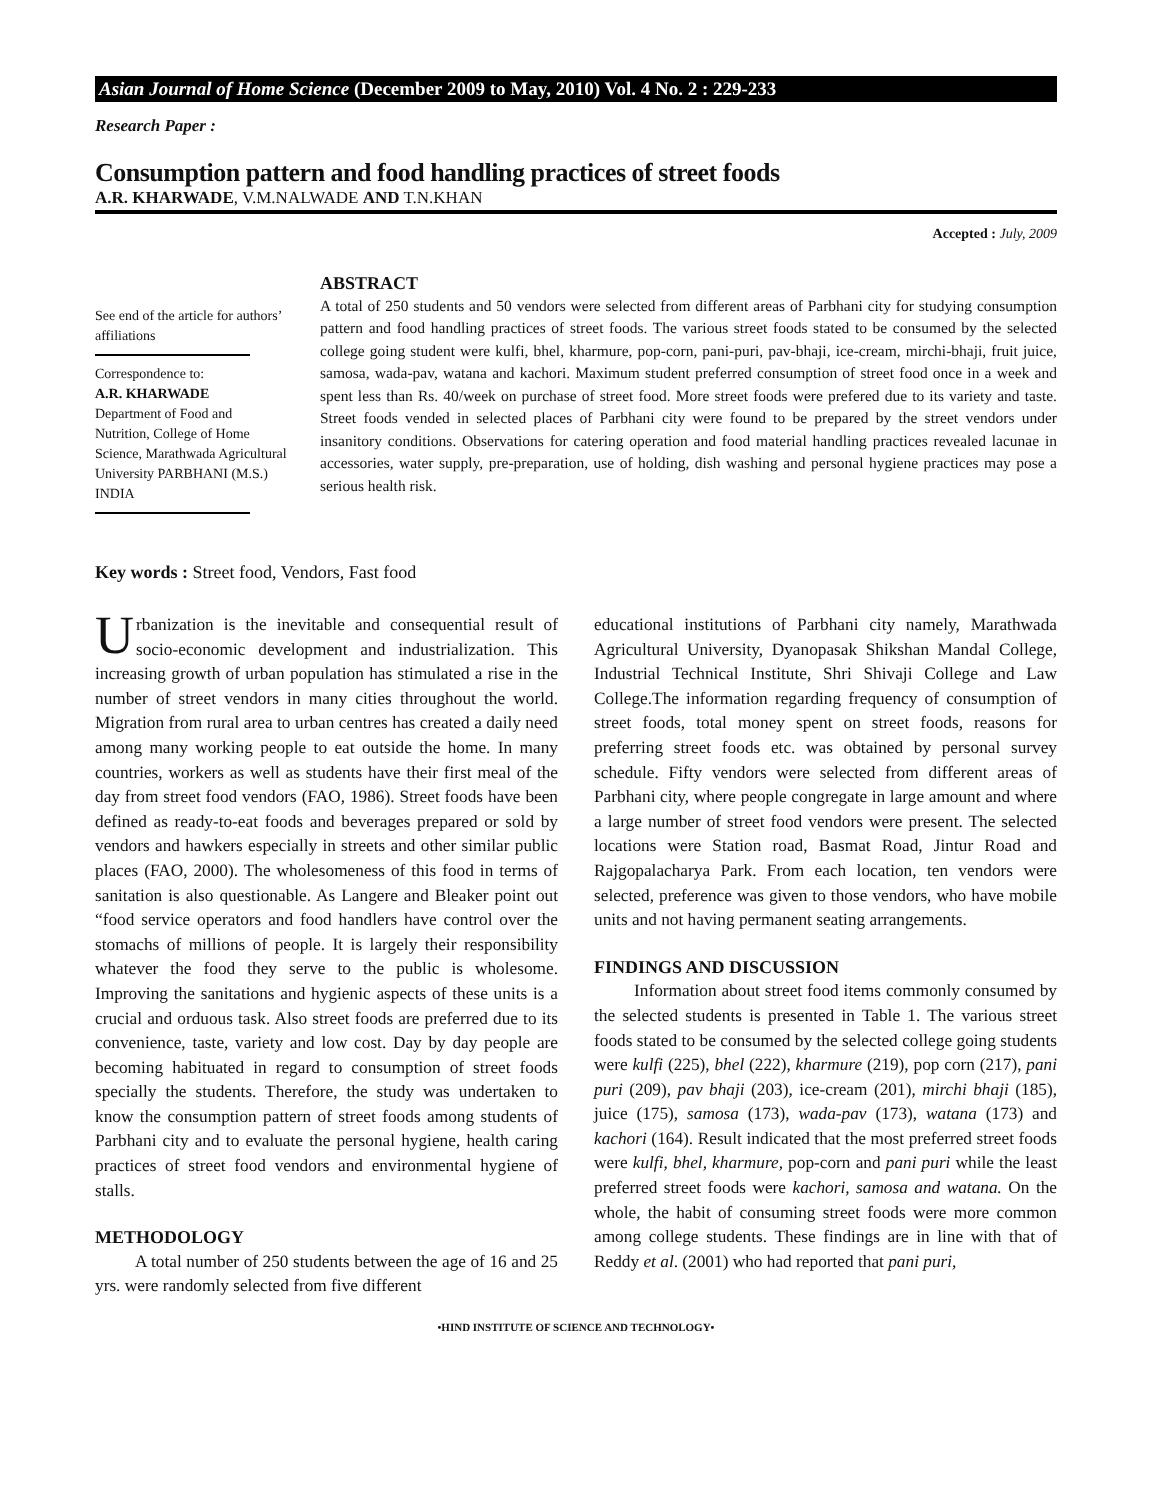Asian Journal of Home Science (December 2009 to May, 2010) Vol. 4 No. 2 : 229-233
Research Paper :
Consumption pattern and food handling practices of street foods
A.R. KHARWADE, V.M.NALWADE AND T.N.KHAN
Accepted : July, 2009
See end of the article for authors’ affiliations
Correspondence to:
A.R. KHARWADE
Department of Food and Nutrition, College of Home Science, Marathwada Agricultural University PARBHANI (M.S.) INDIA
ABSTRACT
A total of 250 students and 50 vendors were selected from different areas of Parbhani city for studying consumption pattern and food handling practices of street foods. The various street foods stated to be consumed by the selected college going student were kulfi, bhel, kharmure, pop-corn, pani-puri, pav-bhaji, ice-cream, mirchi-bhaji, fruit juice, samosa, wada-pav, watana and kachori. Maximum student preferred consumption of street food once in a week and spent less than Rs. 40/week on purchase of street food. More street foods were prefered due to its variety and taste. Street foods vended in selected places of Parbhani city were found to be prepared by the street vendors under insanitory conditions. Observations for catering operation and food material handling practices revealed lacunae in accessories, water supply, pre-preparation, use of holding, dish washing and personal hygiene practices may pose a serious health risk.
Key words : Street food, Vendors, Fast food
Urbanization is the inevitable and consequential result of socio-economic development and industrialization. This increasing growth of urban population has stimulated a rise in the number of street vendors in many cities throughout the world. Migration from rural area to urban centres has created a daily need among many working people to eat outside the home. In many countries, workers as well as students have their first meal of the day from street food vendors (FAO, 1986). Street foods have been defined as ready-to-eat foods and beverages prepared or sold by vendors and hawkers especially in streets and other similar public places (FAO, 2000). The wholesomeness of this food in terms of sanitation is also questionable. As Langere and Bleaker point out “food service operators and food handlers have control over the stomachs of millions of people. It is largely their responsibility whatever the food they serve to the public is wholesome. Improving the sanitations and hygienic aspects of these units is a crucial and orduous task. Also street foods are preferred due to its convenience, taste, variety and low cost. Day by day people are becoming habituated in regard to consumption of street foods specially the students. Therefore, the study was undertaken to know the consumption pattern of street foods among students of Parbhani city and to evaluate the personal hygiene, health caring practices of street food vendors and environmental hygiene of stalls.
METHODOLOGY
A total number of 250 students between the age of 16 and 25 yrs. were randomly selected from five different
educational institutions of Parbhani city namely, Marathwada Agricultural University, Dyanopasak Shikshan Mandal College, Industrial Technical Institute, Shri Shivaji College and Law College.The information regarding frequency of consumption of street foods, total money spent on street foods, reasons for preferring street foods etc. was obtained by personal survey schedule. Fifty vendors were selected from different areas of Parbhani city, where people congregate in large amount and where a large number of street food vendors were present. The selected locations were Station road, Basmat Road, Jintur Road and Rajgopalacharya Park. From each location, ten vendors were selected, preference was given to those vendors, who have mobile units and not having permanent seating arrangements.
FINDINGS AND DISCUSSION
Information about street food items commonly consumed by the selected students is presented in Table 1. The various street foods stated to be consumed by the selected college going students were kulfi (225), bhel (222), kharmure (219), pop corn (217), pani puri (209), pav bhaji (203), ice-cream (201), mirchi bhaji (185), juice (175), samosa (173), wada-pav (173), watana (173) and kachori (164). Result indicated that the most preferred street foods were kulfi, bhel, kharmure, pop-corn and pani puri while the least preferred street foods were kachori, samosa and watana. On the whole, the habit of consuming street foods were more common among college students. These findings are in line with that of Reddy et al. (2001) who had reported that pani puri,
•HIND INSTITUTE OF SCIENCE AND TECHNOLOGY•